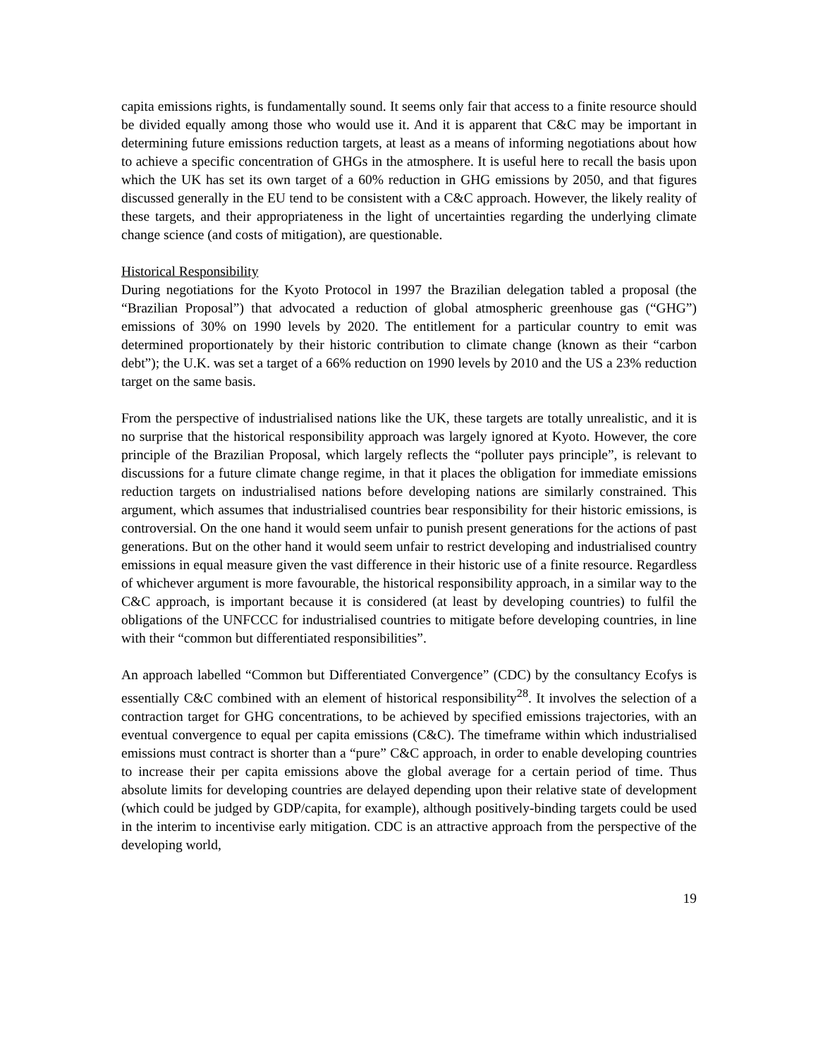capita emissions rights, is fundamentally sound. It seems only fair that access to a finite resource should be divided equally among those who would use it. And it is apparent that C&C may be important in determining future emissions reduction targets, at least as a means of informing negotiations about how to achieve a specific concentration of GHGs in the atmosphere. It is useful here to recall the basis upon which the UK has set its own target of a 60% reduction in GHG emissions by 2050, and that figures discussed generally in the EU tend to be consistent with a C&C approach. However, the likely reality of these targets, and their appropriateness in the light of uncertainties regarding the underlying climate change science (and costs of mitigation), are questionable.
Historical Responsibility
During negotiations for the Kyoto Protocol in 1997 the Brazilian delegation tabled a proposal (the “Brazilian Proposal”) that advocated a reduction of global atmospheric greenhouse gas (“GHG”) emissions of 30% on 1990 levels by 2020. The entitlement for a particular country to emit was determined proportionately by their historic contribution to climate change (known as their “carbon debt”); the U.K. was set a target of a 66% reduction on 1990 levels by 2010 and the US a 23% reduction target on the same basis.
From the perspective of industrialised nations like the UK, these targets are totally unrealistic, and it is no surprise that the historical responsibility approach was largely ignored at Kyoto. However, the core principle of the Brazilian Proposal, which largely reflects the “polluter pays principle”, is relevant to discussions for a future climate change regime, in that it places the obligation for immediate emissions reduction targets on industrialised nations before developing nations are similarly constrained. This argument, which assumes that industrialised countries bear responsibility for their historic emissions, is controversial. On the one hand it would seem unfair to punish present generations for the actions of past generations. But on the other hand it would seem unfair to restrict developing and industrialised country emissions in equal measure given the vast difference in their historic use of a finite resource. Regardless of whichever argument is more favourable, the historical responsibility approach, in a similar way to the C&C approach, is important because it is considered (at least by developing countries) to fulfil the obligations of the UNFCCC for industrialised countries to mitigate before developing countries, in line with their “common but differentiated responsibilities”.
An approach labelled “Common but Differentiated Convergence” (CDC) by the consultancy Ecofys is essentially C&C combined with an element of historical responsibility<sup>28</sup>. It involves the selection of a contraction target for GHG concentrations, to be achieved by specified emissions trajectories, with an eventual convergence to equal per capita emissions (C&C). The timeframe within which industrialised emissions must contract is shorter than a “pure” C&C approach, in order to enable developing countries to increase their per capita emissions above the global average for a certain period of time. Thus absolute limits for developing countries are delayed depending upon their relative state of development (which could be judged by GDP/capita, for example), although positively-binding targets could be used in the interim to incentivise early mitigation. CDC is an attractive approach from the perspective of the developing world,
19